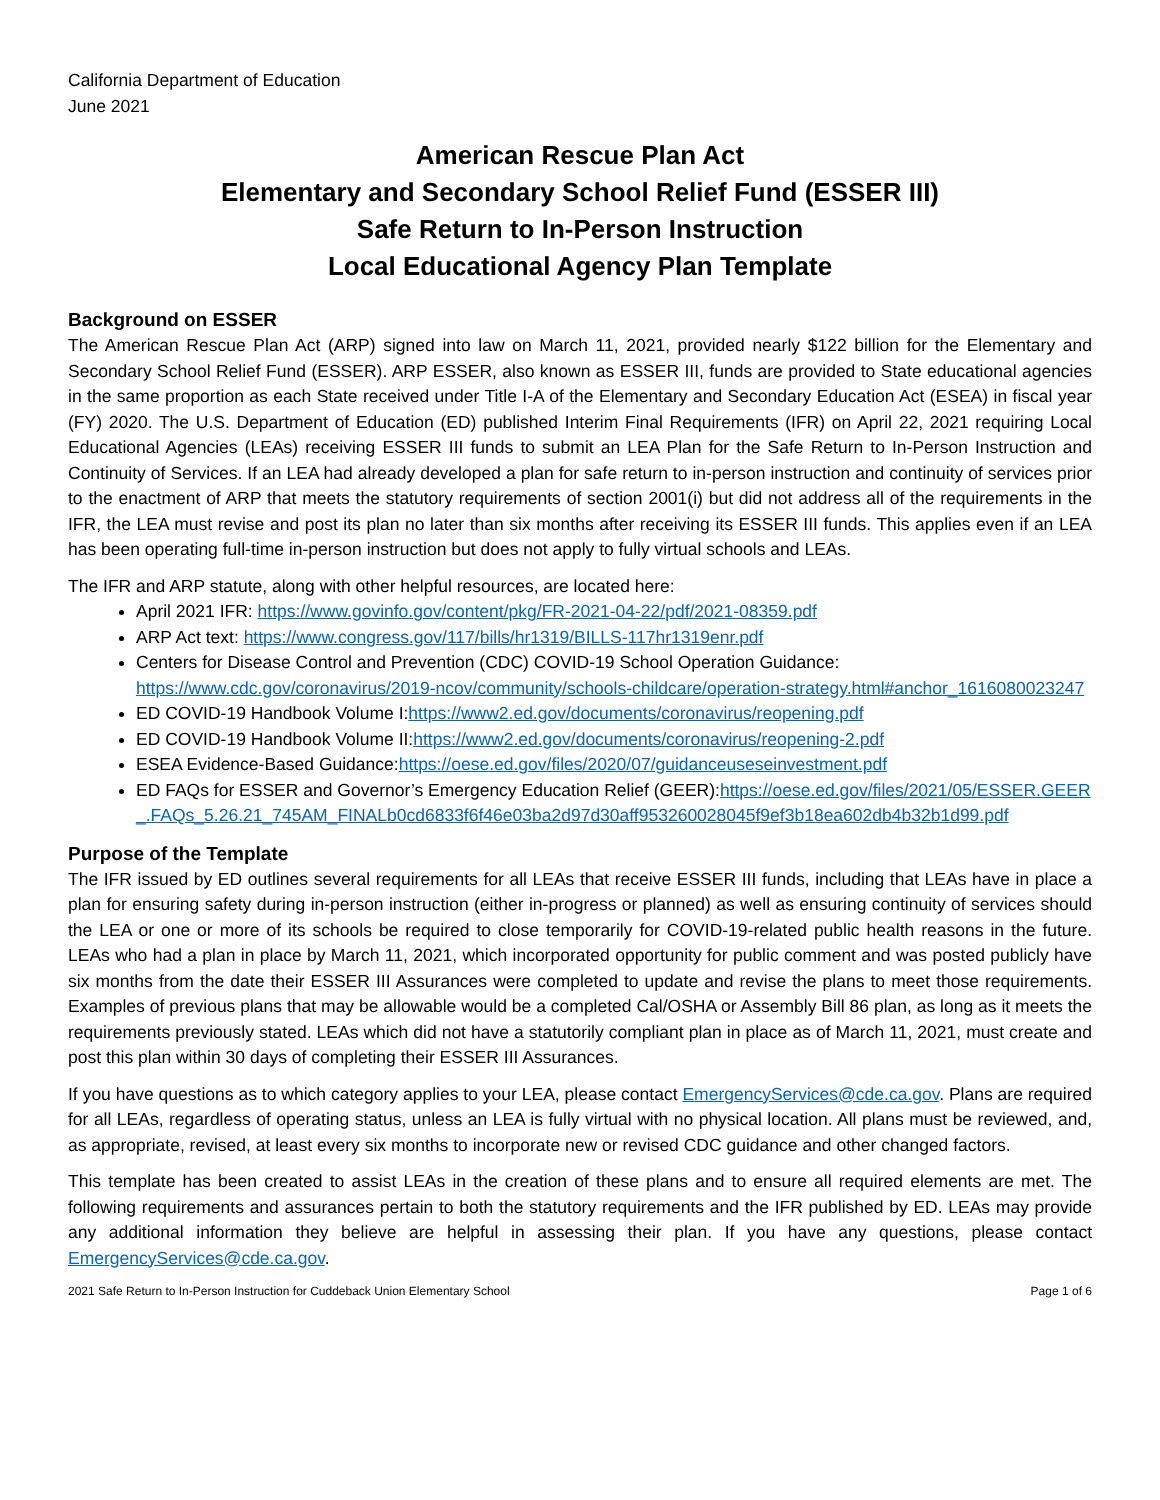California Department of Education
June 2021
American Rescue Plan Act
Elementary and Secondary School Relief Fund (ESSER III)
Safe Return to In-Person Instruction
Local Educational Agency Plan Template
Background on ESSER
The American Rescue Plan Act (ARP) signed into law on March 11, 2021, provided nearly $122 billion for the Elementary and Secondary School Relief Fund (ESSER). ARP ESSER, also known as ESSER III, funds are provided to State educational agencies in the same proportion as each State received under Title I-A of the Elementary and Secondary Education Act (ESEA) in fiscal year (FY) 2020. The U.S. Department of Education (ED) published Interim Final Requirements (IFR) on April 22, 2021 requiring Local Educational Agencies (LEAs) receiving ESSER III funds to submit an LEA Plan for the Safe Return to In-Person Instruction and Continuity of Services. If an LEA had already developed a plan for safe return to in-person instruction and continuity of services prior to the enactment of ARP that meets the statutory requirements of section 2001(i) but did not address all of the requirements in the IFR, the LEA must revise and post its plan no later than six months after receiving its ESSER III funds. This applies even if an LEA has been operating full-time in-person instruction but does not apply to fully virtual schools and LEAs.
The IFR and ARP statute, along with other helpful resources, are located here:
April 2021 IFR: https://www.govinfo.gov/content/pkg/FR-2021-04-22/pdf/2021-08359.pdf
ARP Act text: https://www.congress.gov/117/bills/hr1319/BILLS-117hr1319enr.pdf
Centers for Disease Control and Prevention (CDC) COVID-19 School Operation Guidance: https://www.cdc.gov/coronavirus/2019-ncov/community/schools-childcare/operation-strategy.html#anchor_1616080023247
ED COVID-19 Handbook Volume I:https://www2.ed.gov/documents/coronavirus/reopening.pdf
ED COVID-19 Handbook Volume II:https://www2.ed.gov/documents/coronavirus/reopening-2.pdf
ESEA Evidence-Based Guidance:https://oese.ed.gov/files/2020/07/guidanceuseseinvestment.pdf
ED FAQs for ESSER and Governor’s Emergency Education Relief (GEER):https://oese.ed.gov/files/2021/05/ESSER.GEER_.FAQs_5.26.21_745AM_FINALb0cd6833f6f46e03ba2d97d30aff953260028045f9ef3b18ea602db4b32b1d99.pdf
Purpose of the Template
The IFR issued by ED outlines several requirements for all LEAs that receive ESSER III funds, including that LEAs have in place a plan for ensuring safety during in-person instruction (either in-progress or planned) as well as ensuring continuity of services should the LEA or one or more of its schools be required to close temporarily for COVID-19-related public health reasons in the future. LEAs who had a plan in place by March 11, 2021, which incorporated opportunity for public comment and was posted publicly have six months from the date their ESSER III Assurances were completed to update and revise the plans to meet those requirements. Examples of previous plans that may be allowable would be a completed Cal/OSHA or Assembly Bill 86 plan, as long as it meets the requirements previously stated. LEAs which did not have a statutorily compliant plan in place as of March 11, 2021, must create and post this plan within 30 days of completing their ESSER III Assurances.
If you have questions as to which category applies to your LEA, please contact EmergencyServices@cde.ca.gov. Plans are required for all LEAs, regardless of operating status, unless an LEA is fully virtual with no physical location. All plans must be reviewed, and, as appropriate, revised, at least every six months to incorporate new or revised CDC guidance and other changed factors.
This template has been created to assist LEAs in the creation of these plans and to ensure all required elements are met. The following requirements and assurances pertain to both the statutory requirements and the IFR published by ED. LEAs may provide any additional information they believe are helpful in assessing their plan. If you have any questions, please contact EmergencyServices@cde.ca.gov.
2021 Safe Return to In-Person Instruction for Cuddeback Union Elementary School Page 1 of 6